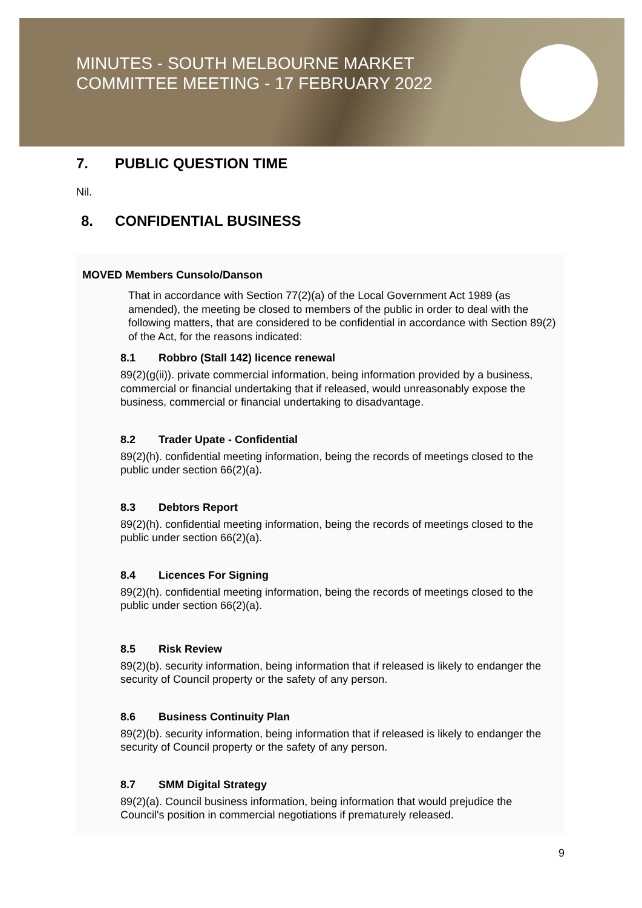MINUTES - SOUTH MELBOURNE MARKET
COMMITTEE MEETING - 17 FEBRUARY 2022
7. PUBLIC QUESTION TIME
Nil.
8. CONFIDENTIAL BUSINESS
MOVED Members Cunsolo/Danson
That in accordance with Section 77(2)(a) of the Local Government Act 1989 (as amended), the meeting be closed to members of the public in order to deal with the following matters, that are considered to be confidential in accordance with Section 89(2) of the Act, for the reasons indicated:
8.1 Robbro (Stall 142) licence renewal
89(2)(g(ii)). private commercial information, being information provided by a business, commercial or financial undertaking that if released, would unreasonably expose the business, commercial or financial undertaking to disadvantage.
8.2 Trader Upate - Confidential
89(2)(h). confidential meeting information, being the records of meetings closed to the public under section 66(2)(a).
8.3 Debtors Report
89(2)(h). confidential meeting information, being the records of meetings closed to the public under section 66(2)(a).
8.4 Licences For Signing
89(2)(h). confidential meeting information, being the records of meetings closed to the public under section 66(2)(a).
8.5 Risk Review
89(2)(b). security information, being information that if released is likely to endanger the security of Council property or the safety of any person.
8.6 Business Continuity Plan
89(2)(b). security information, being information that if released is likely to endanger the security of Council property or the safety of any person.
8.7 SMM Digital Strategy
89(2)(a). Council business information, being information that would prejudice the Council's position in commercial negotiations if prematurely released.
9